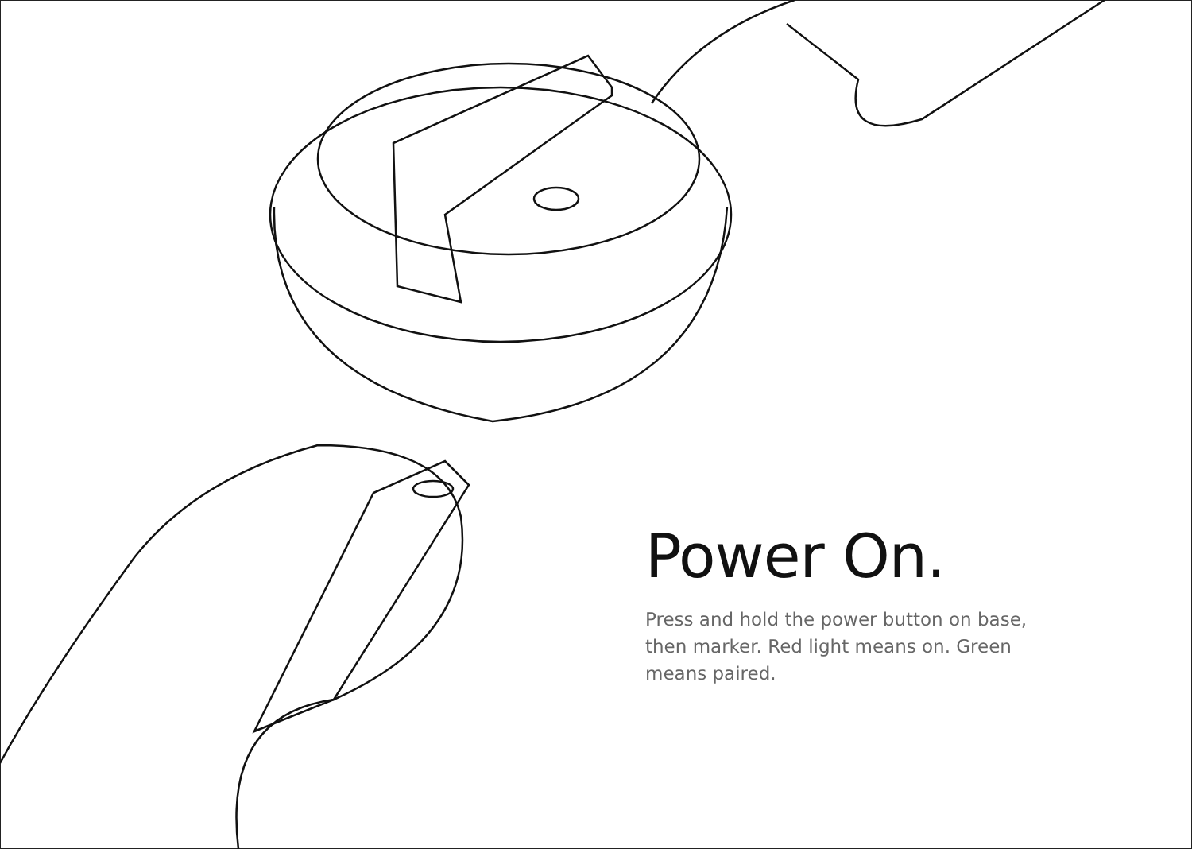Power On.
Press and hold the power button on base, then marker. Red light means on. Green means paired.